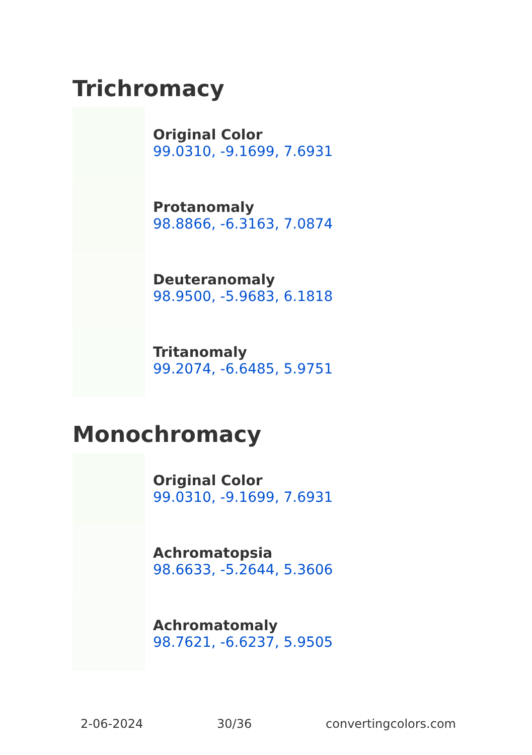Trichromacy
Original Color
99.0310, -9.1699, 7.6931
Protanomaly
98.8866, -6.3163, 7.0874
Deuteranomaly
98.9500, -5.9683, 6.1818
Tritanomaly
99.2074, -6.6485, 5.9751
Monochromacy
Original Color
99.0310, -9.1699, 7.6931
Achromatopsia
98.6633, -5.2644, 5.3606
Achromatomaly
98.7621, -6.6237, 5.9505
2-06-2024 30/36 convertingcolors.com